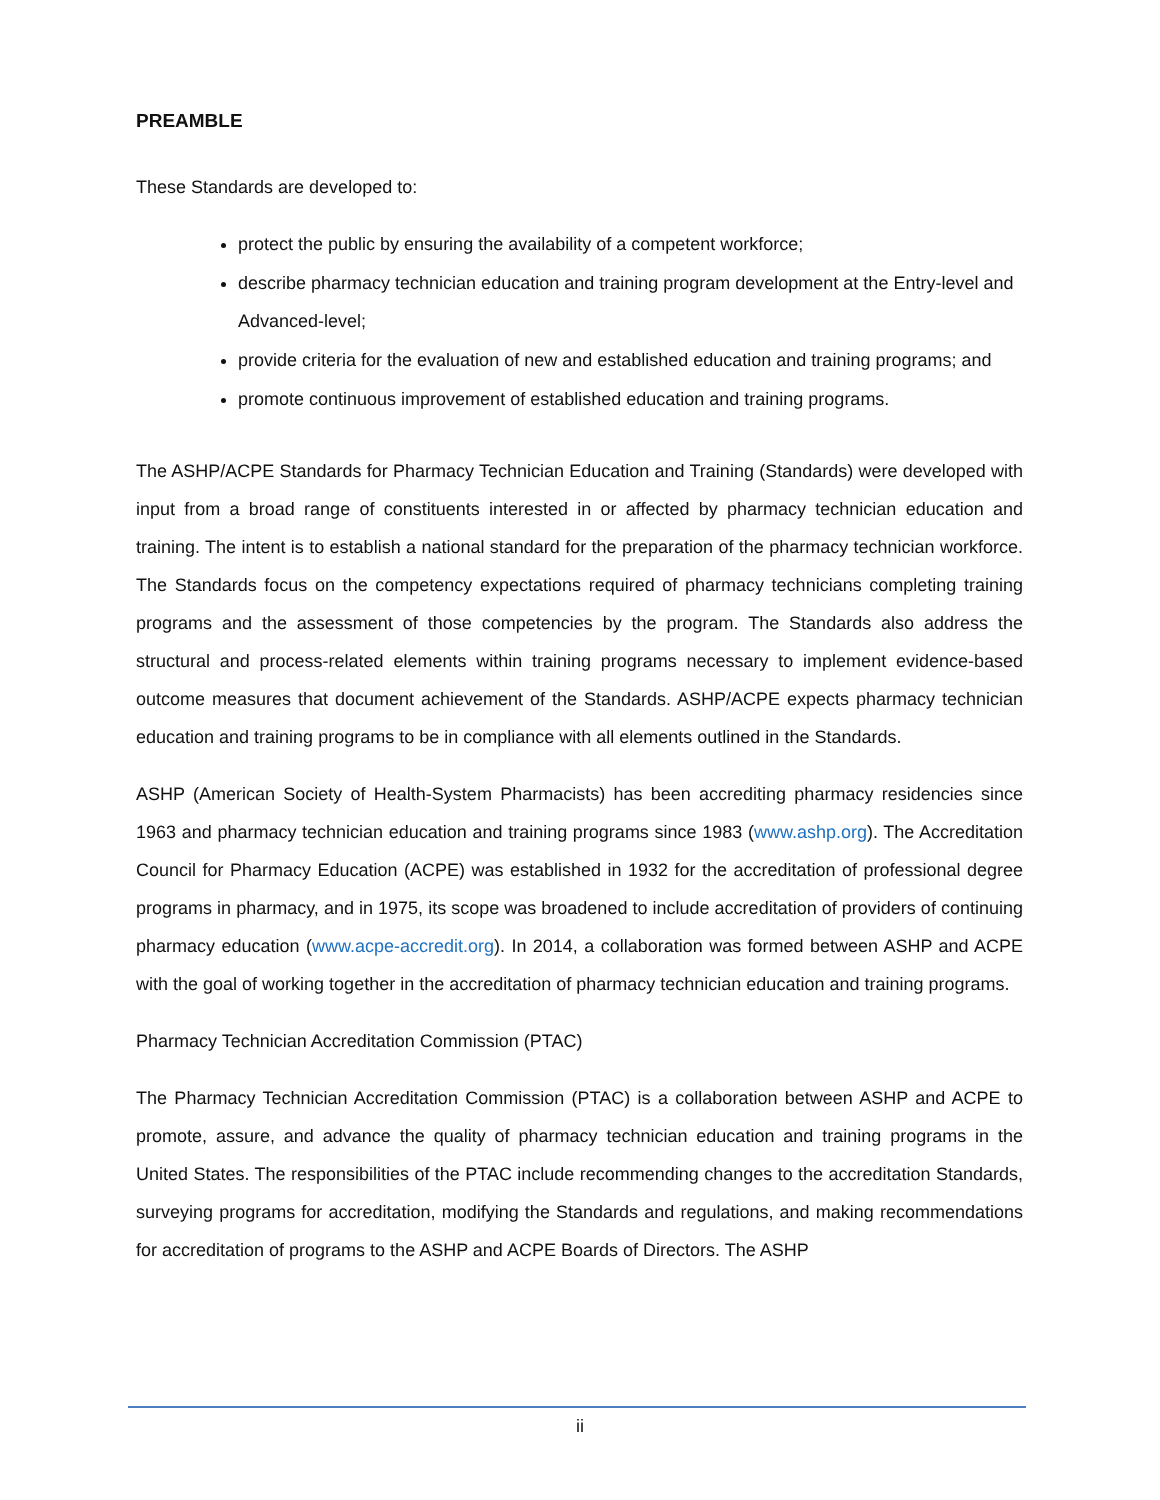PREAMBLE
These Standards are developed to:
protect the public by ensuring the availability of a competent workforce;
describe pharmacy technician education and training program development at the Entry-level and Advanced-level;
provide criteria for the evaluation of new and established education and training programs; and
promote continuous improvement of established education and training programs.
The ASHP/ACPE Standards for Pharmacy Technician Education and Training (Standards) were developed with input from a broad range of constituents interested in or affected by pharmacy technician education and training. The intent is to establish a national standard for the preparation of the pharmacy technician workforce. The Standards focus on the competency expectations required of pharmacy technicians completing training programs and the assessment of those competencies by the program. The Standards also address the structural and process-related elements within training programs necessary to implement evidence-based outcome measures that document achievement of the Standards. ASHP/ACPE expects pharmacy technician education and training programs to be in compliance with all elements outlined in the Standards.
ASHP (American Society of Health-System Pharmacists) has been accrediting pharmacy residencies since 1963 and pharmacy technician education and training programs since 1983 (www.ashp.org). The Accreditation Council for Pharmacy Education (ACPE) was established in 1932 for the accreditation of professional degree programs in pharmacy, and in 1975, its scope was broadened to include accreditation of providers of continuing pharmacy education (www.acpe-accredit.org). In 2014, a collaboration was formed between ASHP and ACPE with the goal of working together in the accreditation of pharmacy technician education and training programs.
Pharmacy Technician Accreditation Commission (PTAC)
The Pharmacy Technician Accreditation Commission (PTAC) is a collaboration between ASHP and ACPE to promote, assure, and advance the quality of pharmacy technician education and training programs in the United States. The responsibilities of the PTAC include recommending changes to the accreditation Standards, surveying programs for accreditation, modifying the Standards and regulations, and making recommendations for accreditation of programs to the ASHP and ACPE Boards of Directors. The ASHP
ii